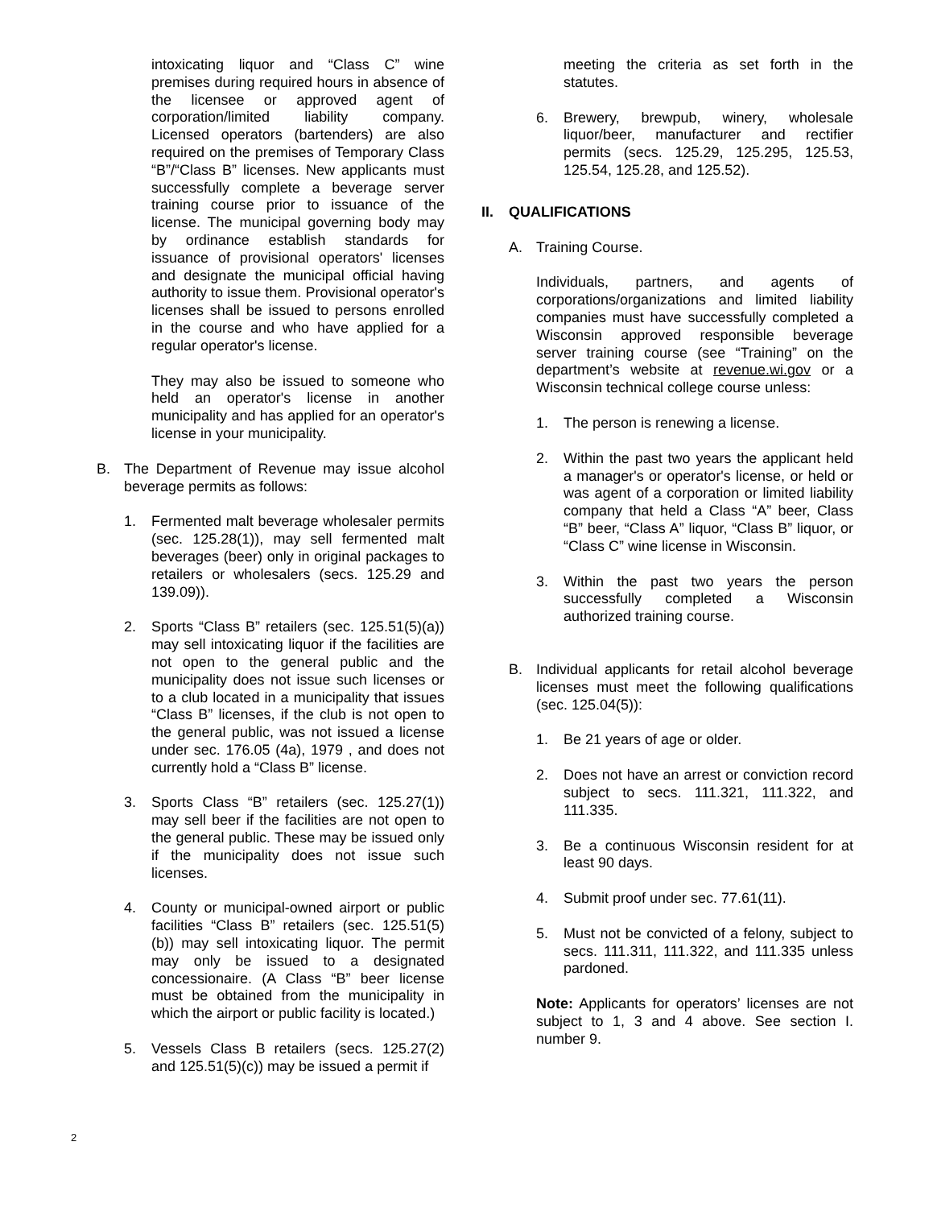intoxicating liquor and “Class C” wine premises during required hours in absence of the licensee or approved agent of corporation/limited liability company. Licensed operators (bartenders) are also required on the premises of Temporary Class “B”/“Class B” licenses. New applicants must successfully complete a beverage server training course prior to issuance of the license. The municipal governing body may by ordinance establish standards for issuance of provisional operators' licenses and designate the municipal official having authority to issue them. Provisional operator's licenses shall be issued to persons enrolled in the course and who have applied for a regular operator's license.
They may also be issued to someone who held an operator's license in another municipality and has applied for an operator's license in your municipality.
B. The Department of Revenue may issue alcohol beverage permits as follows:
1. Fermented malt beverage wholesaler permits (sec. 125.28(1)), may sell fermented malt beverages (beer) only in original packages to retailers or wholesalers (secs. 125.29 and 139.09)).
2. Sports “Class B” retailers (sec. 125.51(5)(a)) may sell intoxicating liquor if the facilities are not open to the general public and the municipality does not issue such licenses or to a club located in a municipality that issues “Class B” licenses, if the club is not open to the general public, was not issued a license under sec. 176.05 (4a), 1979 , and does not currently hold a “Class B” license.
3. Sports Class “B” retailers (sec. 125.27(1)) may sell beer if the facilities are not open to the general public. These may be issued only if the municipality does not issue such licenses.
4. County or municipal-owned airport or public facilities “Class B” retailers (sec. 125.51(5)(b)) may sell intoxicating liquor. The permit may only be issued to a designated concessionaire. (A Class “B” beer license must be obtained from the municipality in which the airport or public facility is located.)
5. Vessels Class B retailers (secs. 125.27(2) and 125.51(5)(c)) may be issued a permit if
meeting the criteria as set forth in the statutes.
6. Brewery, brewpub, winery, wholesale liquor/beer, manufacturer and rectifier permits (secs. 125.29, 125.295, 125.53, 125.54, 125.28, and 125.52).
II. QUALIFICATIONS
A. Training Course.
Individuals, partners, and agents of corporations/organizations and limited liability companies must have successfully completed a Wisconsin approved responsible beverage server training course (see “Training” on the department’s website at revenue.wi.gov or a Wisconsin technical college course unless:
1. The person is renewing a license.
2. Within the past two years the applicant held a manager's or operator's license, or held or was agent of a corporation or limited liability company that held a Class “A” beer, Class “B” beer, “Class A” liquor, “Class B” liquor, or “Class C” wine license in Wisconsin.
3. Within the past two years the person successfully completed a Wisconsin authorized training course.
B. Individual applicants for retail alcohol beverage licenses must meet the following qualifications (sec. 125.04(5)):
1. Be 21 years of age or older.
2. Does not have an arrest or conviction record subject to secs. 111.321, 111.322, and 111.335.
3. Be a continuous Wisconsin resident for at least 90 days.
4. Submit proof under sec. 77.61(11).
5. Must not be convicted of a felony, subject to secs. 111.311, 111.322, and 111.335 unless pardoned.
Note: Applicants for operators’ licenses are not subject to 1, 3 and 4 above. See section I. number 9.
2